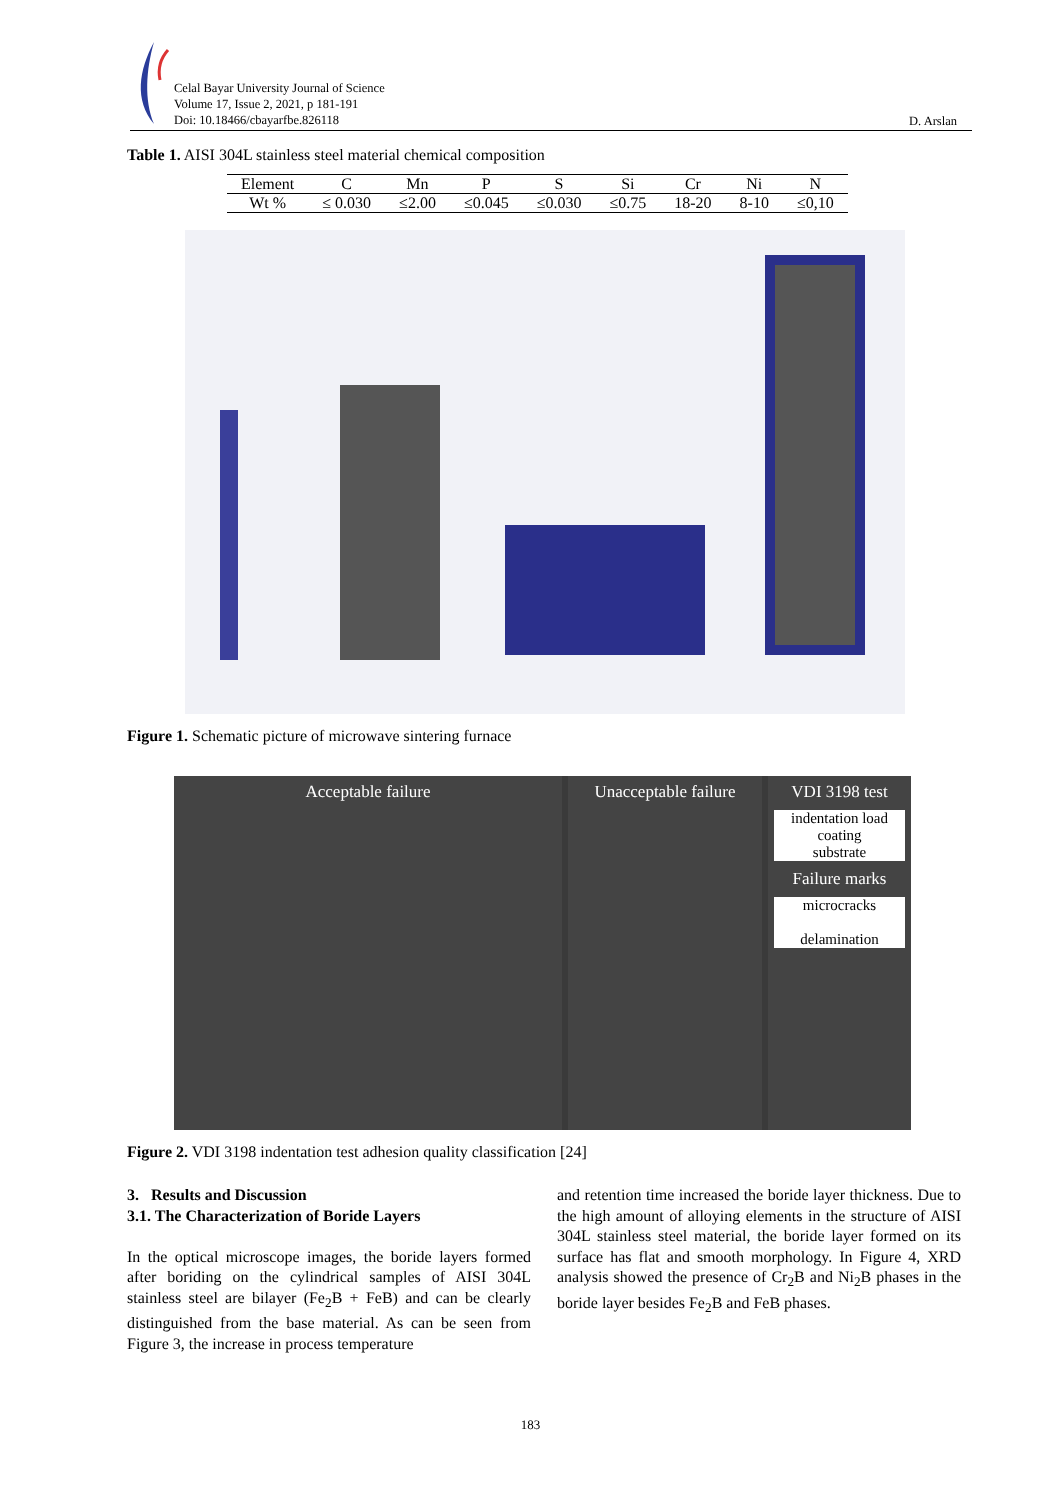Celal Bayar University Journal of Science
Volume 17, Issue 2, 2021, p 181-191
Doi: 10.18466/cbayarfbe.826118
D. Arslan
Table 1. AISI 304L stainless steel material chemical composition
| Element | C | Mn | P | S | Si | Cr | Ni | N |
| --- | --- | --- | --- | --- | --- | --- | --- | --- |
| Wt % | ≤ 0.030 | ≤2.00 | ≤0.045 | ≤0.030 | ≤0.75 | 18-20 | 8-10 | ≤0,10 |
Figure 1. Schematic picture of microwave sintering furnace
Acceptable failure Unacceptable failure
VDI 3198 test
indentation load
coating
substrate
Failure marks
microcracks
delamination
Figure 2. VDI 3198 indentation test adhesion quality classification [24]
3. Results and Discussion
3.1. The Characterization of Boride Layers
In the optical microscope images, the boride layers formed after boriding on the cylindrical samples of AISI 304L stainless steel are bilayer (Fe<sub>2</sub>B + FeB) and can be clearly distinguished from the base material. As can be seen from Figure 3, the increase in process temperature
and retention time increased the boride layer thickness. Due to the high amount of alloying elements in the structure of AISI 304L stainless steel material, the boride layer formed on its surface has flat and smooth morphology. In Figure 4, XRD analysis showed the presence of Cr<sub>2</sub>B and Ni<sub>2</sub>B phases in the boride layer besides Fe<sub>2</sub>B and FeB phases.
183